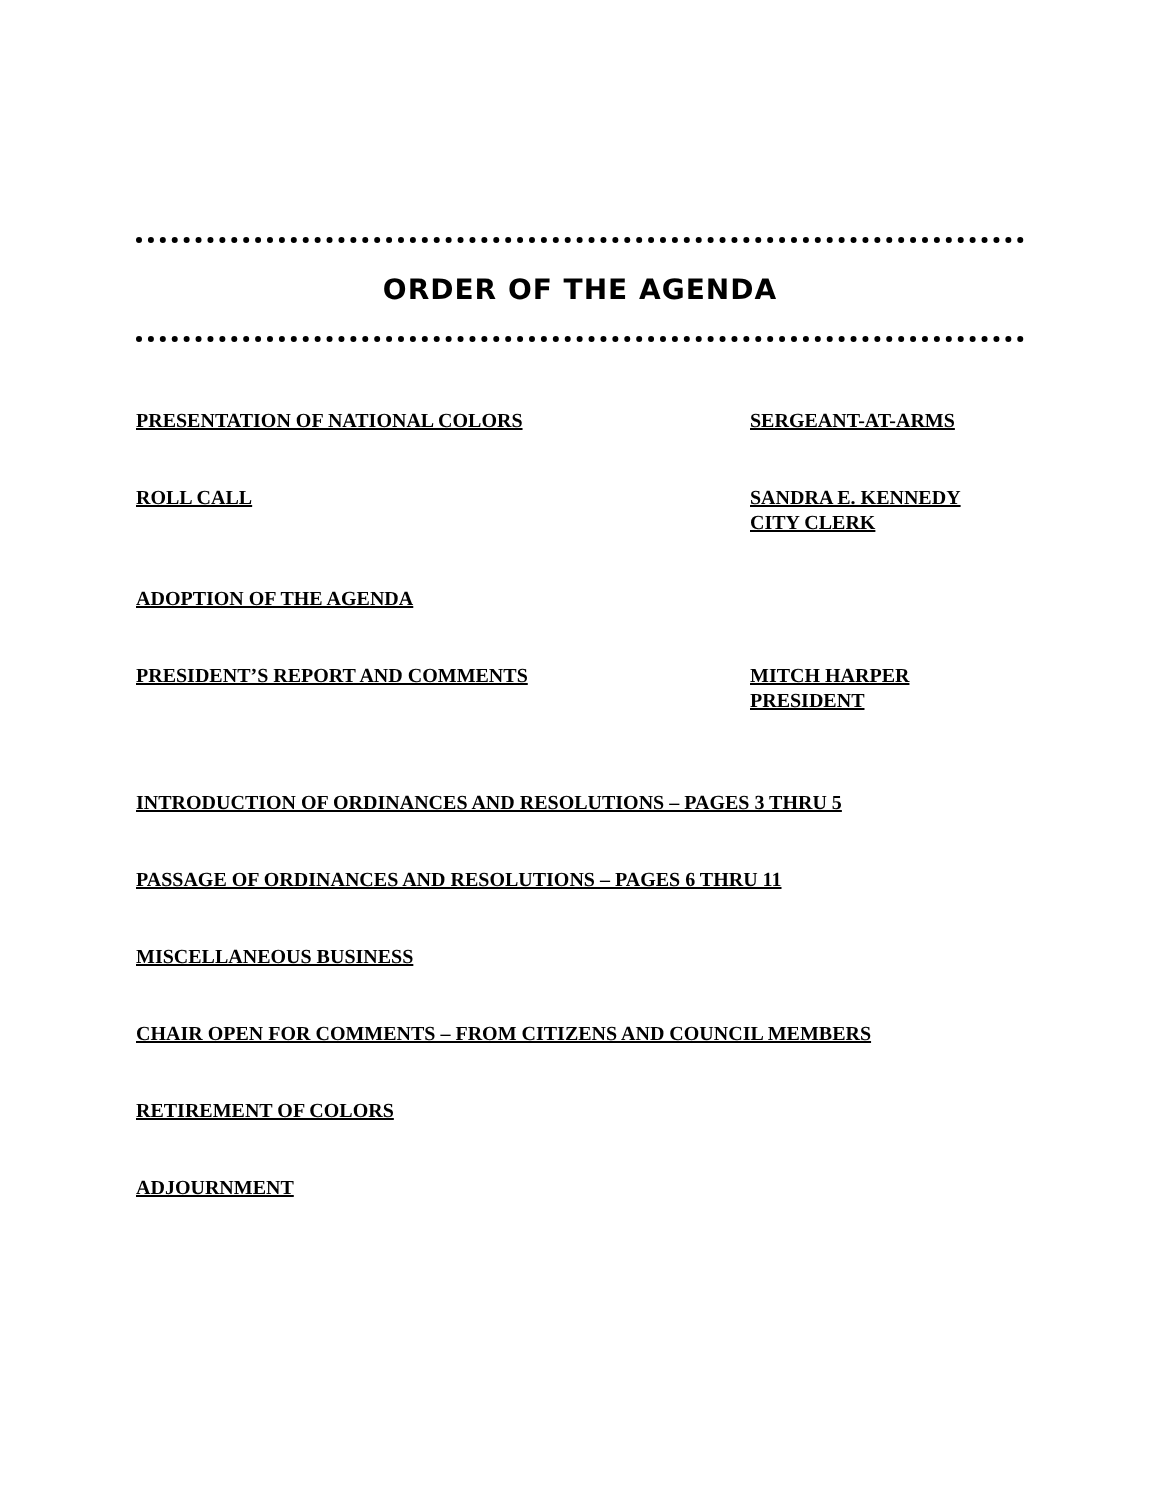ORDER OF THE AGENDA
PRESENTATION OF NATIONAL COLORS SERGEANT-AT-ARMS
ROLL CALL SANDRA E. KENNEDY
CITY CLERK
ADOPTION OF THE AGENDA
PRESIDENT’S REPORT AND COMMENTS MITCH HARPER
PRESIDENT
INTRODUCTION OF ORDINANCES AND RESOLUTIONS – PAGES 3 THRU 5
PASSAGE OF ORDINANCES AND RESOLUTIONS – PAGES 6 THRU 11
MISCELLANEOUS BUSINESS
CHAIR OPEN FOR COMMENTS – FROM CITIZENS AND COUNCIL MEMBERS
RETIREMENT OF COLORS
ADJOURNMENT